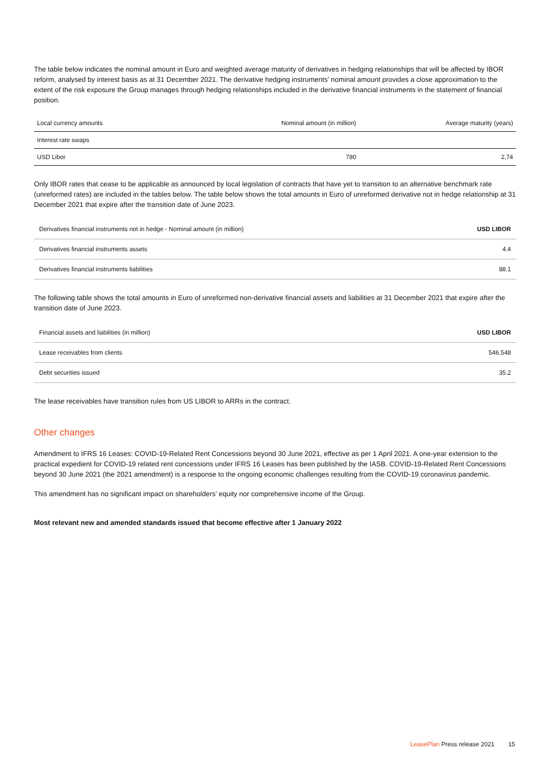The table below indicates the nominal amount in Euro and weighted average maturity of derivatives in hedging relationships that will be affected by IBOR reform, analysed by interest basis as at 31 December 2021. The derivative hedging instruments’ nominal amount provides a close approximation to the extent of the risk exposure the Group manages through hedging relationships included in the derivative financial instruments in the statement of financial position.
| Local currency amounts | Nominal amount (in million) | Average maturity (years) |
| --- | --- | --- |
| Interest rate swaps | | |
| USD Libor | 780 | 2,74 |
Only IBOR rates that cease to be applicable as announced by local legislation of contracts that have yet to transition to an alternative benchmark rate (unreformed rates) are included in the tables below. The table below shows the total amounts in Euro of unreformed derivative not in hedge relationship at 31 December 2021 that expire after the transition date of June 2023.
| Derivatives financial instruments not in hedge - Nominal amount (in million) | USD LIBOR |
| --- | --- |
| Derivatives financial instruments assets | 4.4 |
| Derivatives financial instruments liabilities | 88.1 |
The following table shows the total amounts in Euro of unreformed non-derivative financial assets and liabilities at 31 December 2021 that expire after the transition date of June 2023.
| Financial assets and liabilities (in million) | USD LIBOR |
| --- | --- |
| Lease receivables from clients | 546,548 |
| Debt securities issued | 35.2 |
The lease receivables have transition rules from US LIBOR to ARRs in the contract.
Other changes
Amendment to IFRS 16 Leases: COVID-19-Related Rent Concessions beyond 30 June 2021, effective as per 1 April 2021. A one-year extension to the practical expedient for COVID-19 related rent concessions under IFRS 16 Leases has been published by the IASB. COVID-19-Related Rent Concessions beyond 30 June 2021 (the 2021 amendment) is a response to the ongoing economic challenges resulting from the COVID-19 coronavirus pandemic.
This amendment has no significant impact on shareholders’ equity nor comprehensive income of the Group.
Most relevant new and amended standards issued that become effective after 1 January 2022
LeasePlan Press release 2021 15